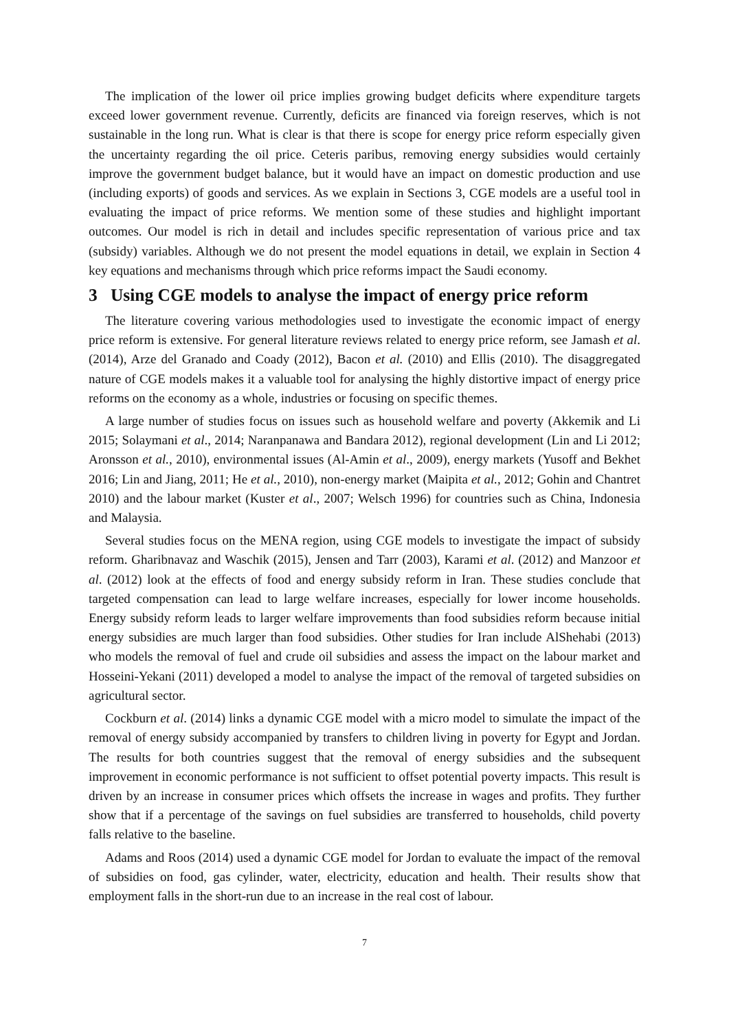The implication of the lower oil price implies growing budget deficits where expenditure targets exceed lower government revenue. Currently, deficits are financed via foreign reserves, which is not sustainable in the long run. What is clear is that there is scope for energy price reform especially given the uncertainty regarding the oil price. Ceteris paribus, removing energy subsidies would certainly improve the government budget balance, but it would have an impact on domestic production and use (including exports) of goods and services. As we explain in Sections 3, CGE models are a useful tool in evaluating the impact of price reforms. We mention some of these studies and highlight important outcomes. Our model is rich in detail and includes specific representation of various price and tax (subsidy) variables. Although we do not present the model equations in detail, we explain in Section 4 key equations and mechanisms through which price reforms impact the Saudi economy.
3 Using CGE models to analyse the impact of energy price reform
The literature covering various methodologies used to investigate the economic impact of energy price reform is extensive. For general literature reviews related to energy price reform, see Jamash et al. (2014), Arze del Granado and Coady (2012), Bacon et al. (2010) and Ellis (2010). The disaggregated nature of CGE models makes it a valuable tool for analysing the highly distortive impact of energy price reforms on the economy as a whole, industries or focusing on specific themes.
A large number of studies focus on issues such as household welfare and poverty (Akkemik and Li 2015; Solaymani et al., 2014; Naranpanawa and Bandara 2012), regional development (Lin and Li 2012; Aronsson et al., 2010), environmental issues (Al-Amin et al., 2009), energy markets (Yusoff and Bekhet 2016; Lin and Jiang, 2011; He et al., 2010), non-energy market (Maipita et al., 2012; Gohin and Chantret 2010) and the labour market (Kuster et al., 2007; Welsch 1996) for countries such as China, Indonesia and Malaysia.
Several studies focus on the MENA region, using CGE models to investigate the impact of subsidy reform. Gharibnavaz and Waschik (2015), Jensen and Tarr (2003), Karami et al. (2012) and Manzoor et al. (2012) look at the effects of food and energy subsidy reform in Iran. These studies conclude that targeted compensation can lead to large welfare increases, especially for lower income households. Energy subsidy reform leads to larger welfare improvements than food subsidies reform because initial energy subsidies are much larger than food subsidies. Other studies for Iran include AlShehabi (2013) who models the removal of fuel and crude oil subsidies and assess the impact on the labour market and Hosseini-Yekani (2011) developed a model to analyse the impact of the removal of targeted subsidies on agricultural sector.
Cockburn et al. (2014) links a dynamic CGE model with a micro model to simulate the impact of the removal of energy subsidy accompanied by transfers to children living in poverty for Egypt and Jordan. The results for both countries suggest that the removal of energy subsidies and the subsequent improvement in economic performance is not sufficient to offset potential poverty impacts. This result is driven by an increase in consumer prices which offsets the increase in wages and profits. They further show that if a percentage of the savings on fuel subsidies are transferred to households, child poverty falls relative to the baseline.
Adams and Roos (2014) used a dynamic CGE model for Jordan to evaluate the impact of the removal of subsidies on food, gas cylinder, water, electricity, education and health. Their results show that employment falls in the short-run due to an increase in the real cost of labour.
7